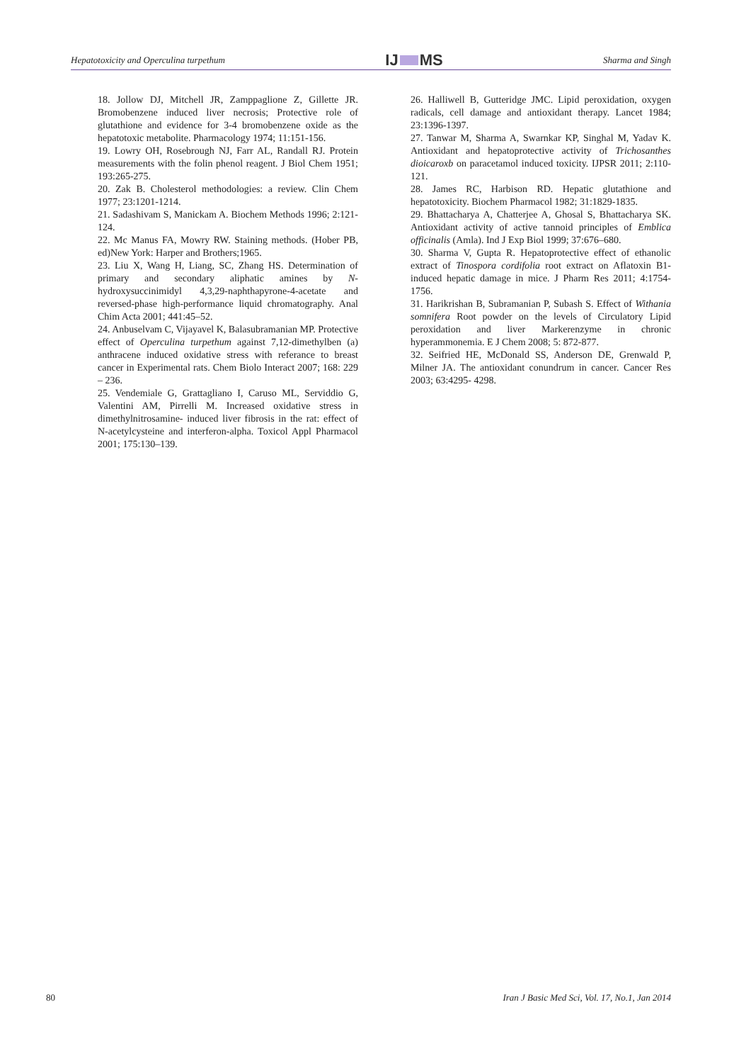Hepatotoxicity and Operculina turpethum IJ MS Sharma and Singh
18. Jollow DJ, Mitchell JR, Zamppaglione Z, Gillette JR. Bromobenzene induced liver necrosis; Protective role of glutathione and evidence for 3-4 bromobenzene oxide as the hepatotoxic metabolite. Pharmacology 1974; 11:151-156.
19. Lowry OH, Rosebrough NJ, Farr AL, Randall RJ. Protein measurements with the folin phenol reagent. J Biol Chem 1951; 193:265-275.
20. Zak B. Cholesterol methodologies: a review. Clin Chem 1977; 23:1201-1214.
21. Sadashivam S, Manickam A. Biochem Methods 1996; 2:121-124.
22. Mc Manus FA, Mowry RW. Staining methods. (Hober PB, ed)New York: Harper and Brothers;1965.
23. Liu X, Wang H, Liang, SC, Zhang HS. Determination of primary and secondary aliphatic amines by N-hydroxysuccinimidyl 4,3,29-naphthapyrone-4-acetate and reversed-phase high-performance liquid chromatography. Anal Chim Acta 2001; 441:45–52.
24. Anbuselvam C, Vijayavel K, Balasubramanian MP. Protective effect of Operculina turpethum against 7,12-dimethylben (a) anthracene induced oxidative stress with referance to breast cancer in Experimental rats. Chem Biolo Interact 2007; 168: 229 – 236.
25. Vendemiale G, Grattagliano I, Caruso ML, Serviddio G, Valentini AM, Pirrelli M. Increased oxidative stress in dimethylnitrosamine- induced liver fibrosis in the rat: effect of N-acetylcysteine and interferon-alpha. Toxicol Appl Pharmacol 2001; 175:130–139.
26. Halliwell B, Gutteridge JMC. Lipid peroxidation, oxygen radicals, cell damage and antioxidant therapy. Lancet 1984; 23:1396-1397.
27. Tanwar M, Sharma A, Swarnkar KP, Singhal M, Yadav K. Antioxidant and hepatoprotective activity of Trichosanthes dioicaroxb on paracetamol induced toxicity. IJPSR 2011; 2:110-121.
28. James RC, Harbison RD. Hepatic glutathione and hepatotoxicity. Biochem Pharmacol 1982; 31:1829-1835.
29. Bhattacharya A, Chatterjee A, Ghosal S, Bhattacharya SK. Antioxidant activity of active tannoid principles of Emblica officinalis (Amla). Ind J Exp Biol 1999; 37:676–680.
30. Sharma V, Gupta R. Hepatoprotective effect of ethanolic extract of Tinospora cordifolia root extract on Aflatoxin B1-induced hepatic damage in mice. J Pharm Res 2011; 4:1754-1756.
31. Harikrishan B, Subramanian P, Subash S. Effect of Withania somnifera Root powder on the levels of Circulatory Lipid peroxidation and liver Markerenzyme in chronic hyperammonemia. E J Chem 2008; 5: 872-877.
32. Seifried HE, McDonald SS, Anderson DE, Grenwald P, Milner JA. The antioxidant conundrum in cancer. Cancer Res 2003; 63:4295- 4298.
80 Iran J Basic Med Sci, Vol. 17, No.1, Jan 2014